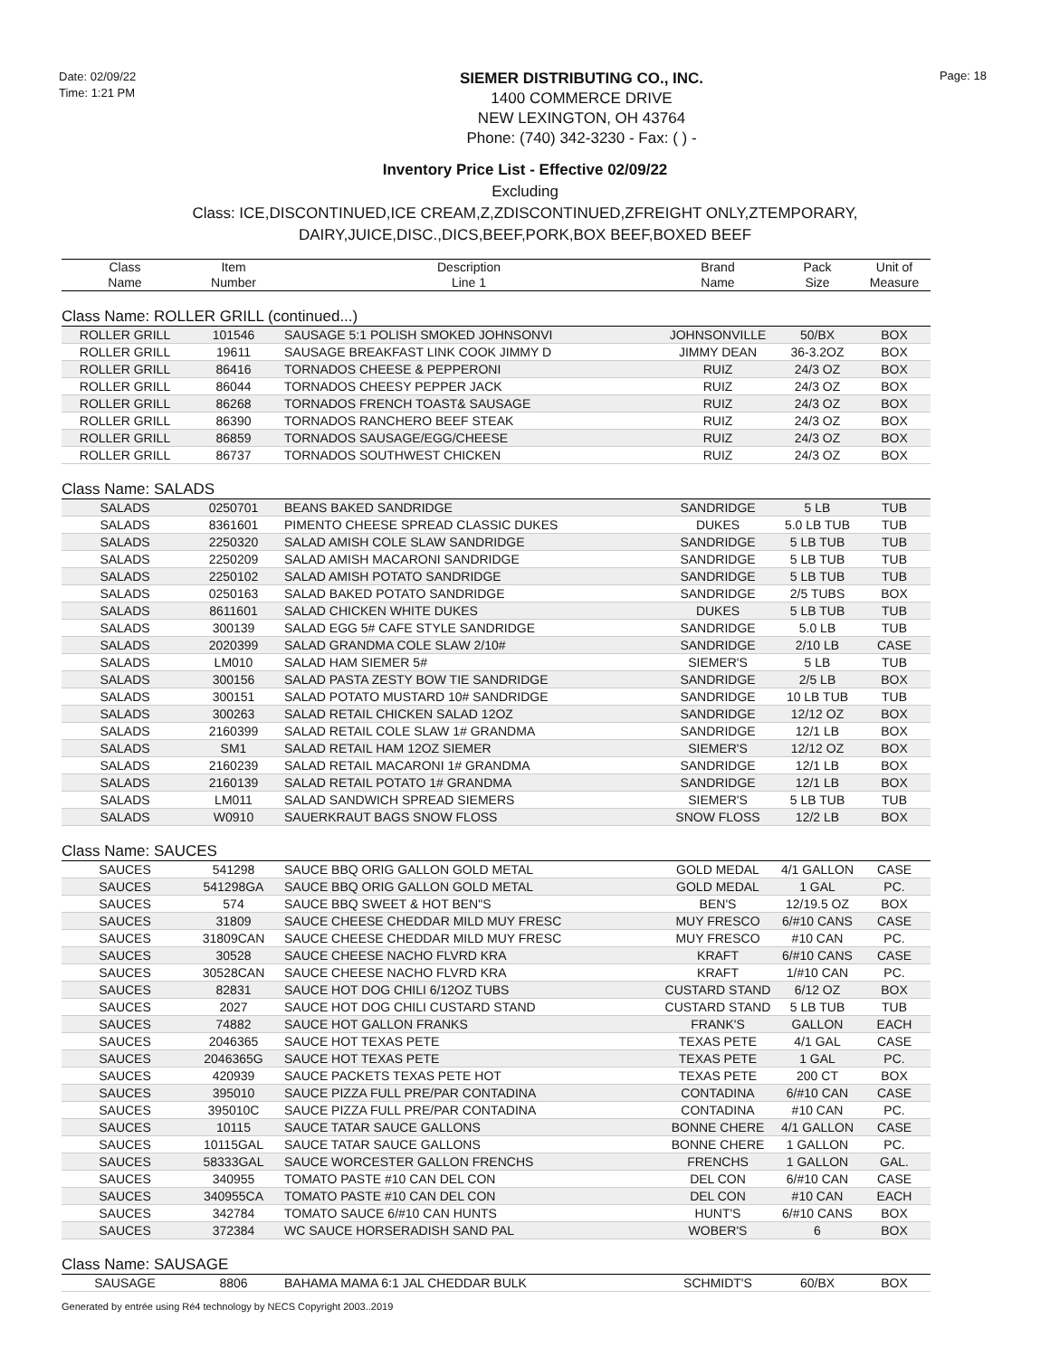Date: 02/09/22
Time: 1:21 PM
SIEMER DISTRIBUTING CO., INC.
1400 COMMERCE DRIVE
NEW LEXINGTON, OH 43764
Phone: (740) 342-3230 - Fax: ( ) -
Page: 18
Inventory Price List - Effective 02/09/22
Excluding
Class: ICE,DISCONTINUED,ICE CREAM,Z,ZDISCONTINUED,ZFREIGHT ONLY,ZTEMPORARY,
DAIRY,JUICE,DISC.,DICS,BEEF,PORK,BOX BEEF,BOXED BEEF
| Class Name | Item Number | Description Line 1 | Brand Name | Pack Size | Unit of Measure |
| --- | --- | --- | --- | --- | --- |
Class Name: ROLLER GRILL (continued...)
| ROLLER GRILL | 101546 | SAUSAGE 5:1 POLISH SMOKED JOHNSONVI | JOHNSONVILLE | 50/BX | BOX |
| ROLLER GRILL | 19611 | SAUSAGE BREAKFAST LINK COOK JIMMY D | JIMMY DEAN | 36-3.2OZ | BOX |
| ROLLER GRILL | 86416 | TORNADOS CHEESE & PEPPERONI | RUIZ | 24/3 OZ | BOX |
| ROLLER GRILL | 86044 | TORNADOS CHEESY PEPPER JACK | RUIZ | 24/3 OZ | BOX |
| ROLLER GRILL | 86268 | TORNADOS FRENCH TOAST& SAUSAGE | RUIZ | 24/3 OZ | BOX |
| ROLLER GRILL | 86390 | TORNADOS RANCHERO BEEF STEAK | RUIZ | 24/3 OZ | BOX |
| ROLLER GRILL | 86859 | TORNADOS SAUSAGE/EGG/CHEESE | RUIZ | 24/3 OZ | BOX |
| ROLLER GRILL | 86737 | TORNADOS SOUTHWEST CHICKEN | RUIZ | 24/3 OZ | BOX |
Class Name: SALADS
| SALADS | 0250701 | BEANS BAKED SANDRIDGE | SANDRIDGE | 5 LB | TUB |
| SALADS | 8361601 | PIMENTO CHEESE SPREAD CLASSIC DUKES | DUKES | 5.0 LB TUB | TUB |
| SALADS | 2250320 | SALAD AMISH COLE SLAW SANDRIDGE | SANDRIDGE | 5 LB TUB | TUB |
| SALADS | 2250209 | SALAD AMISH MACARONI SANDRIDGE | SANDRIDGE | 5 LB TUB | TUB |
| SALADS | 2250102 | SALAD AMISH POTATO SANDRIDGE | SANDRIDGE | 5 LB TUB | TUB |
| SALADS | 0250163 | SALAD BAKED POTATO SANDRIDGE | SANDRIDGE | 2/5 TUBS | BOX |
| SALADS | 8611601 | SALAD CHICKEN WHITE DUKES | DUKES | 5 LB TUB | TUB |
| SALADS | 300139 | SALAD EGG 5# CAFE STYLE SANDRIDGE | SANDRIDGE | 5.0 LB | TUB |
| SALADS | 2020399 | SALAD GRANDMA COLE SLAW 2/10# | SANDRIDGE | 2/10 LB | CASE |
| SALADS | LM010 | SALAD HAM SIEMER 5# | SIEMER'S | 5 LB | TUB |
| SALADS | 300156 | SALAD PASTA ZESTY BOW TIE SANDRIDGE | SANDRIDGE | 2/5 LB | BOX |
| SALADS | 300151 | SALAD POTATO MUSTARD 10# SANDRIDGE | SANDRIDGE | 10 LB TUB | TUB |
| SALADS | 300263 | SALAD RETAIL CHICKEN SALAD 12OZ | SANDRIDGE | 12/12 OZ | BOX |
| SALADS | 2160399 | SALAD RETAIL COLE SLAW 1# GRANDMA | SANDRIDGE | 12/1 LB | BOX |
| SALADS | SM1 | SALAD RETAIL HAM 12OZ SIEMER | SIEMER'S | 12/12 OZ | BOX |
| SALADS | 2160239 | SALAD RETAIL MACARONI 1# GRANDMA | SANDRIDGE | 12/1 LB | BOX |
| SALADS | 2160139 | SALAD RETAIL POTATO 1# GRANDMA | SANDRIDGE | 12/1 LB | BOX |
| SALADS | LM011 | SALAD SANDWICH SPREAD SIEMERS | SIEMER'S | 5 LB TUB | TUB |
| SALADS | W0910 | SAUERKRAUT BAGS SNOW FLOSS | SNOW FLOSS | 12/2 LB | BOX |
Class Name: SAUCES
| SAUCES | 541298 | SAUCE BBQ ORIG GALLON GOLD METAL | GOLD MEDAL | 4/1 GALLON | CASE |
| SAUCES | 541298GA | SAUCE BBQ ORIG GALLON GOLD METAL | GOLD MEDAL | 1 GAL | PC. |
| SAUCES | 574 | SAUCE BBQ SWEET & HOT BEN"S | BEN'S | 12/19.5 OZ | BOX |
| SAUCES | 31809 | SAUCE CHEESE CHEDDAR MILD MUY FRESC | MUY FRESCO | 6/#10 CANS | CASE |
| SAUCES | 31809CAN | SAUCE CHEESE CHEDDAR MILD MUY FRESC | MUY FRESCO | #10 CAN | PC. |
| SAUCES | 30528 | SAUCE CHEESE NACHO FLVRD KRA | KRAFT | 6/#10 CANS | CASE |
| SAUCES | 30528CAN | SAUCE CHEESE NACHO FLVRD KRA | KRAFT | 1/#10 CAN | PC. |
| SAUCES | 82831 | SAUCE HOT DOG CHILI 6/12OZ TUBS | CUSTARD STAND | 6/12 OZ | BOX |
| SAUCES | 2027 | SAUCE HOT DOG CHILI CUSTARD STAND | CUSTARD STAND | 5 LB TUB | TUB |
| SAUCES | 74882 | SAUCE HOT GALLON FRANKS | FRANK'S | GALLON | EACH |
| SAUCES | 2046365 | SAUCE HOT TEXAS PETE | TEXAS PETE | 4/1 GAL | CASE |
| SAUCES | 2046365G | SAUCE HOT TEXAS PETE | TEXAS PETE | 1 GAL | PC. |
| SAUCES | 420939 | SAUCE PACKETS TEXAS PETE HOT | TEXAS PETE | 200 CT | BOX |
| SAUCES | 395010 | SAUCE PIZZA FULL PRE/PAR CONTADINA | CONTADINA | 6/#10 CAN | CASE |
| SAUCES | 395010C | SAUCE PIZZA FULL PRE/PAR CONTADINA | CONTADINA | #10 CAN | PC. |
| SAUCES | 10115 | SAUCE TATAR SAUCE GALLONS | BONNE CHERE | 4/1 GALLON | CASE |
| SAUCES | 10115GAL | SAUCE TATAR SAUCE GALLONS | BONNE CHERE | 1 GALLON | PC. |
| SAUCES | 58333GAL | SAUCE WORCESTER GALLON FRENCHS | FRENCHS | 1 GALLON | GAL. |
| SAUCES | 340955 | TOMATO PASTE #10 CAN DEL CON | DEL CON | 6/#10 CAN | CASE |
| SAUCES | 340955CA | TOMATO PASTE #10 CAN DEL CON | DEL CON | #10 CAN | EACH |
| SAUCES | 342784 | TOMATO SAUCE 6/#10 CAN HUNTS | HUNT'S | 6/#10 CANS | BOX |
| SAUCES | 372384 | WC SAUCE HORSERADISH SAND PAL | WOBER'S | 6 | BOX |
Class Name: SAUSAGE
| SAUSAGE | 8806 | BAHAMA MAMA 6:1 JAL CHEDDAR BULK | SCHMIDT'S | 60/BX | BOX |
Generated by entrée using Ré4 technology by NECS Copyright 2003..2019